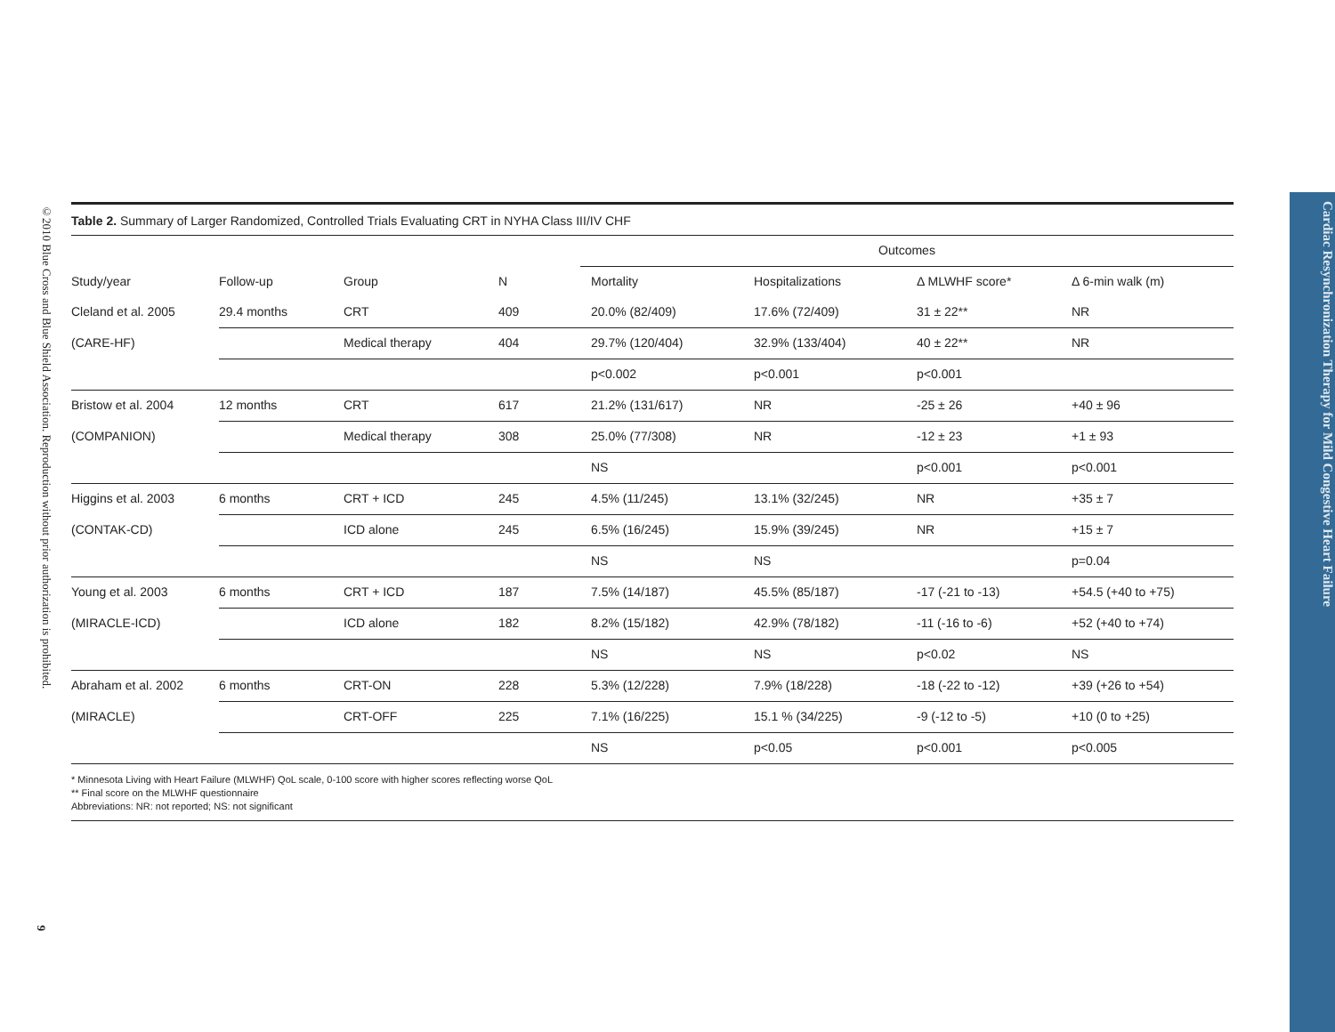©2010 Blue Cross and Blue Shield Association. Reproduction without prior authorization is prohibited.
9
Cardiac Resynchronization Therapy for Mild Congestive Heart Failure
Table 2. Summary of Larger Randomized, Controlled Trials Evaluating CRT in NYHA Class III/IV CHF
| | | | | Outcomes | | | |
| --- | --- | --- | --- | --- | --- | --- | --- |
| Study/year | Follow-up | Group | N | Mortality | Hospitalizations | Δ MLWHF score* | Δ 6-min walk (m) |
| Cleland et al. 2005 | 29.4 months | CRT | 409 | 20.0% (82/409) | 17.6% (72/409) | 31 ± 22** | NR |
| (CARE-HF) | | Medical therapy | 404 | 29.7% (120/404) | 32.9% (133/404) | 40 ± 22** | NR |
| | | | | p<0.002 | p<0.001 | p<0.001 | |
| Bristow et al. 2004 | 12 months | CRT | 617 | 21.2% (131/617) | NR | -25 ± 26 | +40 ± 96 |
| (COMPANION) | | Medical therapy | 308 | 25.0% (77/308) | NR | -12 ± 23 | +1 ± 93 |
| | | | | NS | | p<0.001 | p<0.001 |
| Higgins et al. 2003 | 6 months | CRT + ICD | 245 | 4.5% (11/245) | 13.1% (32/245) | NR | +35 ± 7 |
| (CONTAK-CD) | | ICD alone | 245 | 6.5% (16/245) | 15.9% (39/245) | NR | +15 ± 7 |
| | | | | NS | NS | | p=0.04 |
| Young et al. 2003 | 6 months | CRT + ICD | 187 | 7.5% (14/187) | 45.5% (85/187) | -17 (-21 to -13) | +54.5 (+40 to +75) |
| (MIRACLE-ICD) | | ICD alone | 182 | 8.2% (15/182) | 42.9% (78/182) | -11 (-16 to -6) | +52 (+40 to +74) |
| | | | | NS | NS | p<0.02 | NS |
| Abraham et al. 2002 | 6 months | CRT-ON | 228 | 5.3% (12/228) | 7.9% (18/228) | -18 (-22 to -12) | +39 (+26 to +54) |
| (MIRACLE) | | CRT-OFF | 225 | 7.1% (16/225) | 15.1 % (34/225) | -9 (-12 to -5) | +10 (0 to +25) |
| | | | | NS | p<0.05 | p<0.001 | p<0.005 |
* Minnesota Living with Heart Failure (MLWHF) QoL scale, 0-100 score with higher scores reflecting worse QoL
** Final score on the MLWHF questionnaire
Abbreviations: NR: not reported; NS: not significant